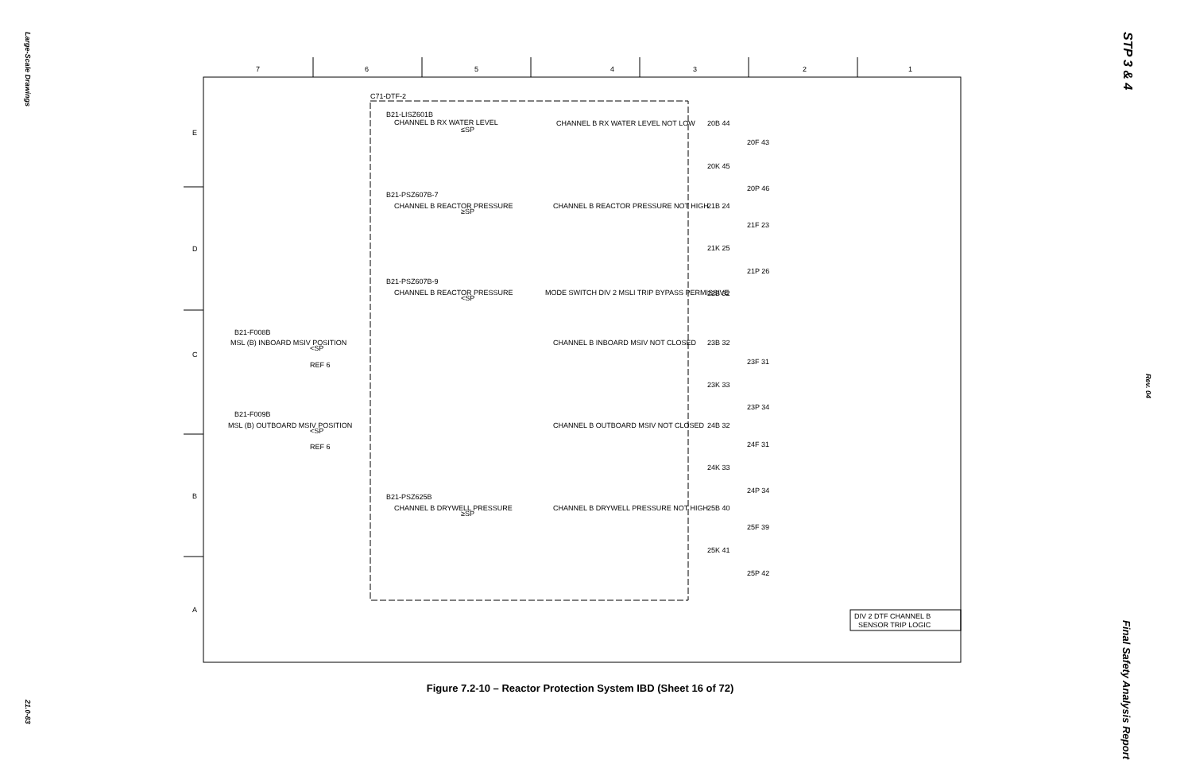Large-Scale Drawings
21.0-83
STP 3 & 4
Rev. 04
Final Safety Analysis Report
7
6
5
4
3
2
1
E
D
C
B
A
C71-DTF-2
B21-LISZ601B
CHANNEL B RX WATER LEVEL
≤SP
CHANNEL B RX WATER LEVEL NOT LOW
B21-PSZ607B-7
CHANNEL B REACTOR PRESSURE
≥SP
CHANNEL B REACTOR PRESSURE NOT HIGH
B21-PSZ607B-9
CHANNEL B REACTOR PRESSURE
<SP
MODE SWITCH DIV 2 MSLI TRIP BYPASS PERMISSIVE
B21-F008B
MSL (B) INBOARD MSIV POSITION
<SP
REF 6
CHANNEL B INBOARD MSIV NOT CLOSED
B21-F009B
MSL (B) OUTBOARD MSIV POSITION
<SP
REF 6
CHANNEL B OUTBOARD MSIV NOT CLOSED
B21-PSZ625B
CHANNEL B DRYWELL PRESSURE
≥SP
CHANNEL B DRYWELL PRESSURE NOT HIGH
20B 44
20F 43
20K 45
20P 46
21B 24
21F 23
21K 25
21P 26
22B 32
23B 32
23F 31
23K 33
23P 34
24B 32
24F 31
24K 33
24P 34
25B 40
25F 39
25K 41
25P 42
DIV 2 DTF CHANNEL B
SENSOR TRIP LOGIC
Figure 7.2-10 – Reactor Protection System IBD (Sheet 16 of 72)